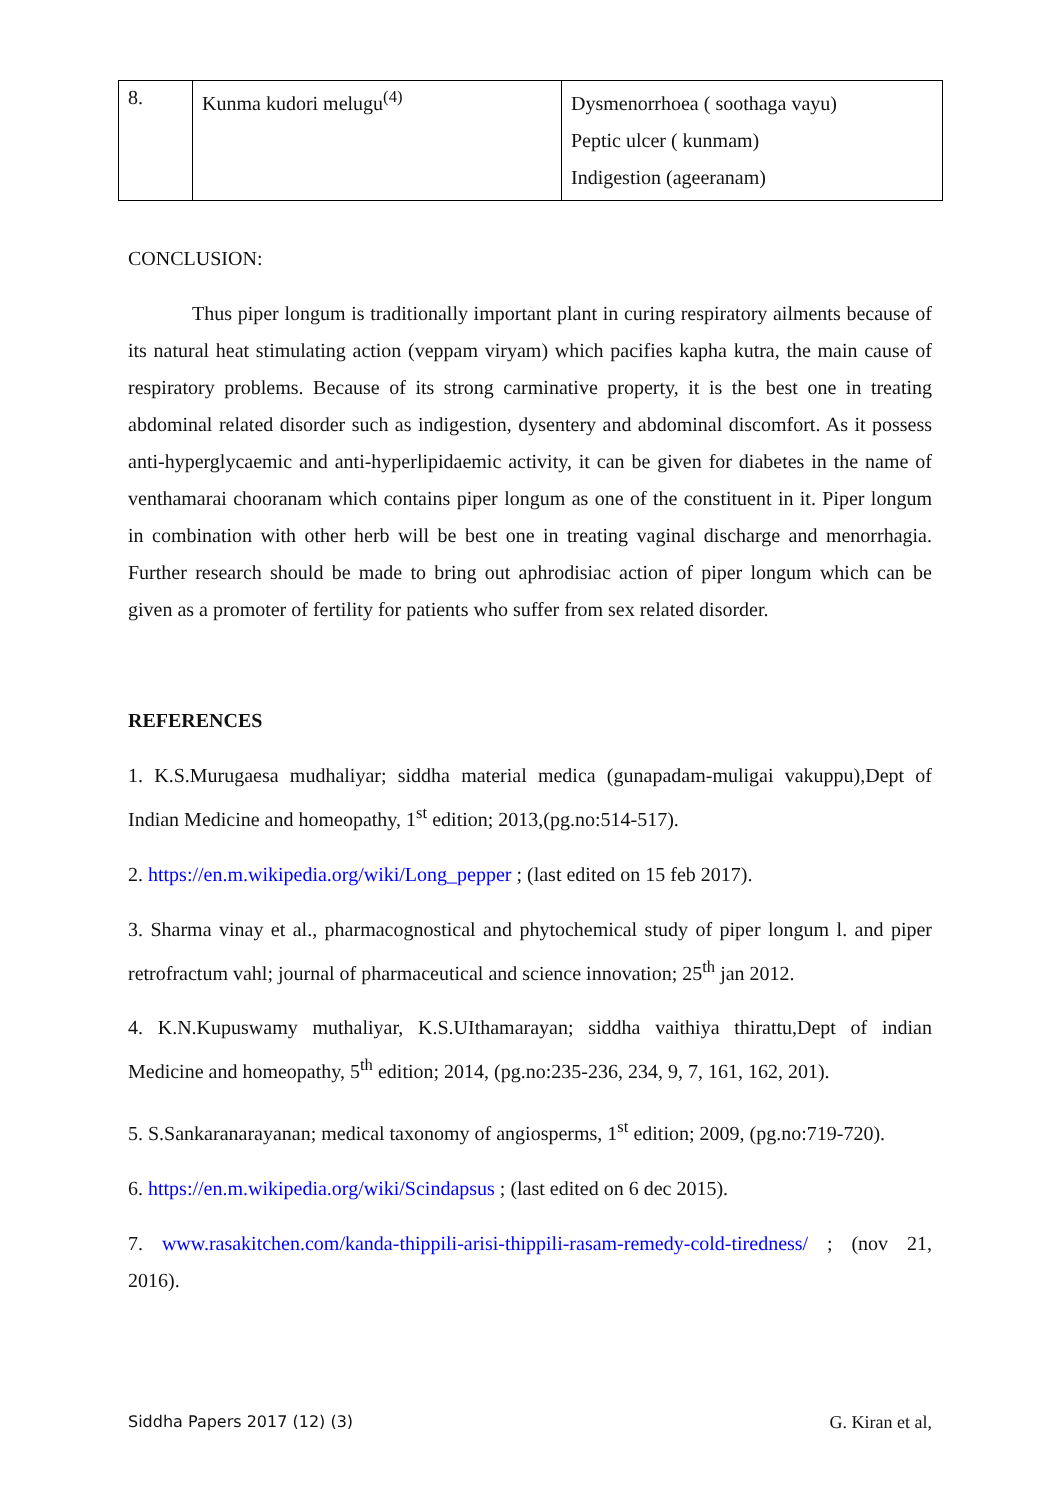| 8. | Kunma kudori melugu<sup>(4)</sup> | Dysmenorrhoea ( soothaga vayu) Peptic ulcer ( kunmam) Indigestion (ageeranam) |
CONCLUSION:
Thus piper longum is traditionally important plant in curing respiratory ailments because of its natural heat stimulating action (veppam viryam) which pacifies kapha kutra, the main cause of respiratory problems. Because of its strong carminative property, it is the best one in treating abdominal related disorder such as indigestion, dysentery and abdominal discomfort. As it possess anti-hyperglycaemic and anti-hyperlipidaemic activity, it can be given for diabetes in the name of venthamarai chooranam which contains piper longum as one of the constituent in it. Piper longum in combination with other herb will be best one in treating vaginal discharge and menorrhagia. Further research should be made to bring out aphrodisiac action of piper longum which can be given as a promoter of fertility for patients who suffer from sex related disorder.
REFERENCES
1. K.S.Murugaesa mudhaliyar; siddha material medica (gunapadam-muligai vakuppu),Dept of Indian Medicine and homeopathy, 1<sup>st</sup> edition; 2013,(pg.no:514-517).
2. https://en.m.wikipedia.org/wiki/Long_pepper ; (last edited on 15 feb 2017).
3. Sharma vinay et al., pharmacognostical and phytochemical study of piper longum l. and piper retrofractum vahl; journal of pharmaceutical and science innovation; 25<sup>th</sup> jan 2012.
4. K.N.Kupuswamy muthaliyar, K.S.UIthamarayan; siddha vaithiya thirattu,Dept of indian Medicine and homeopathy, 5<sup>th</sup> edition; 2014, (pg.no:235-236, 234, 9, 7, 161, 162, 201).
5. S.Sankaranarayanan; medical taxonomy of angiosperms, 1<sup>st</sup> edition; 2009, (pg.no:719-720).
6. https://en.m.wikipedia.org/wiki/Scindapsus ; (last edited on 6 dec 2015).
7. www.rasakitchen.com/kanda-thippili-arisi-thippili-rasam-remedy-cold-tiredness/ ; (nov 21, 2016).
Siddha Papers 2017 (12) (3) G. Kiran et al,